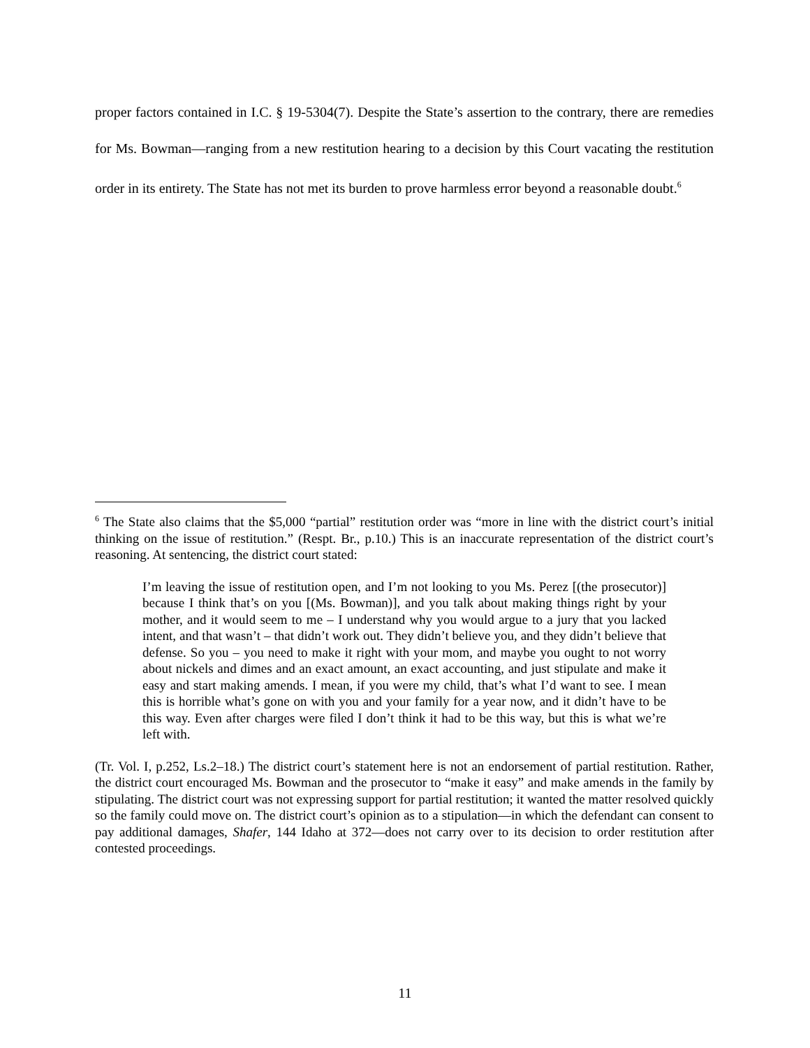proper factors contained in I.C. § 19-5304(7). Despite the State’s assertion to the contrary, there are remedies for Ms. Bowman—ranging from a new restitution hearing to a decision by this Court vacating the restitution order in its entirety. The State has not met its burden to prove harmless error beyond a reasonable doubt.<sup>6</sup>
<sup>6</sup> The State also claims that the $5,000 “partial” restitution order was “more in line with the district court’s initial thinking on the issue of restitution.” (Respt. Br., p.10.) This is an inaccurate representation of the district court’s reasoning. At sentencing, the district court stated:
I’m leaving the issue of restitution open, and I’m not looking to you Ms. Perez [(the prosecutor)] because I think that’s on you [(Ms. Bowman)], and you talk about making things right by your mother, and it would seem to me – I understand why you would argue to a jury that you lacked intent, and that wasn’t – that didn’t work out. They didn’t believe you, and they didn’t believe that defense. So you – you need to make it right with your mom, and maybe you ought to not worry about nickels and dimes and an exact amount, an exact accounting, and just stipulate and make it easy and start making amends. I mean, if you were my child, that’s what I’d want to see. I mean this is horrible what’s gone on with you and your family for a year now, and it didn’t have to be this way. Even after charges were filed I don’t think it had to be this way, but this is what we’re left with.
(Tr. Vol. I, p.252, Ls.2–18.) The district court’s statement here is not an endorsement of partial restitution. Rather, the district court encouraged Ms. Bowman and the prosecutor to “make it easy” and make amends in the family by stipulating. The district court was not expressing support for partial restitution; it wanted the matter resolved quickly so the family could move on. The district court’s opinion as to a stipulation—in which the defendant can consent to pay additional damages, Shafer, 144 Idaho at 372—does not carry over to its decision to order restitution after contested proceedings.
11